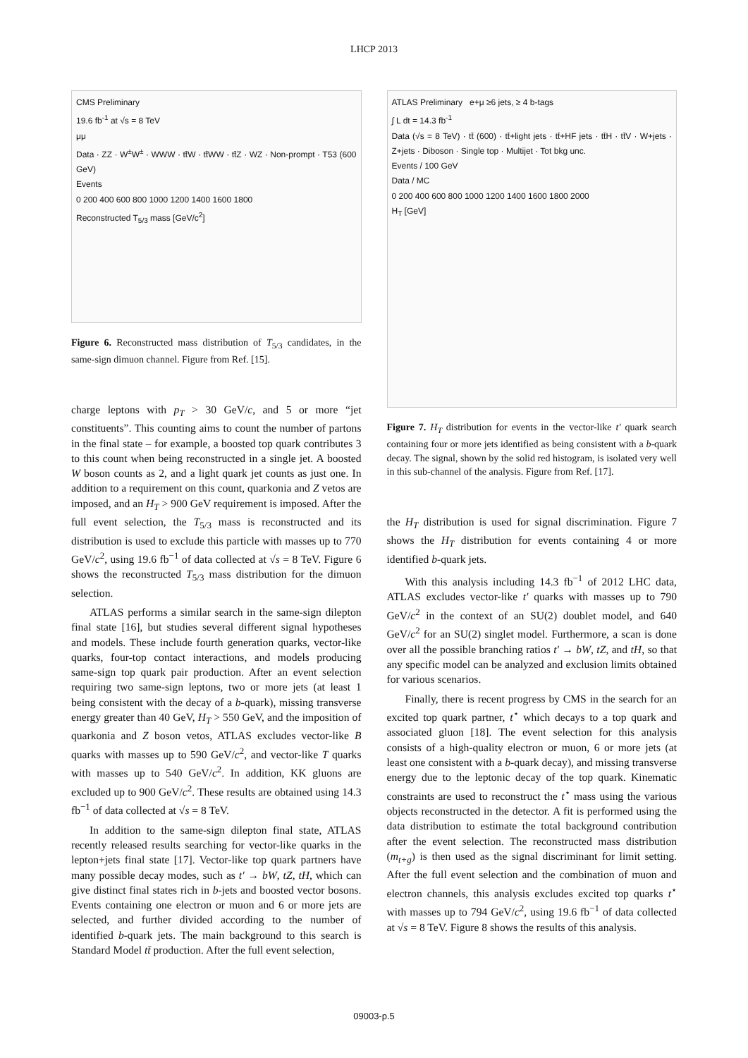LHCP 2013
CMS Preliminary
19.6 fb<sup>-1</sup> at √s = 8 TeV
μμ
Data · ZZ · W<sup>±</sup>W<sup>±</sup> · WWW · tt̄W · tt̄WW · tt̄Z · WZ · Non-prompt · T53 (600 GeV)
Events
0 200 400 600 800 1000 1200 1400 1600 1800
Reconstructed T<sub>5/3</sub> mass [GeV/c<sup>2</sup>]
Figure 6. Reconstructed mass distribution of T<sub>5/3</sub> candidates, in the same-sign dimuon channel. Figure from Ref. [15].
charge leptons with p<sub>T</sub> > 30 GeV/c, and 5 or more “jet constituents”. This counting aims to count the number of partons in the final state – for example, a boosted top quark contributes 3 to this count when being reconstructed in a single jet. A boosted W boson counts as 2, and a light quark jet counts as just one. In addition to a requirement on this count, quarkonia and Z vetos are imposed, and an H<sub>T</sub> > 900 GeV requirement is imposed. After the full event selection, the T<sub>5/3</sub> mass is reconstructed and its distribution is used to exclude this particle with masses up to 770 GeV/c<sup>2</sup>, using 19.6 fb<sup>−1</sup> of data collected at √s = 8 TeV. Figure 6 shows the reconstructed T<sub>5/3</sub> mass distribution for the dimuon selection.
ATLAS performs a similar search in the same-sign dilepton final state [16], but studies several different signal hypotheses and models. These include fourth generation quarks, vector-like quarks, four-top contact interactions, and models producing same-sign top quark pair production. After an event selection requiring two same-sign leptons, two or more jets (at least 1 being consistent with the decay of a b-quark), missing transverse energy greater than 40 GeV, H<sub>T</sub> > 550 GeV, and the imposition of quarkonia and Z boson vetos, ATLAS excludes vector-like B quarks with masses up to 590 GeV/c<sup>2</sup>, and vector-like T quarks with masses up to 540 GeV/c<sup>2</sup>. In addition, KK gluons are excluded up to 900 GeV/c<sup>2</sup>. These results are obtained using 14.3 fb<sup>−1</sup> of data collected at √s = 8 TeV.
In addition to the same-sign dilepton final state, ATLAS recently released results searching for vector-like quarks in the lepton+jets final state [17]. Vector-like top quark partners have many possible decay modes, such as t′ → bW, tZ, tH, which can give distinct final states rich in b-jets and boosted vector bosons. Events containing one electron or muon and 6 or more jets are selected, and further divided according to the number of identified b-quark jets. The main background to this search is Standard Model tt̄ production. After the full event selection,
ATLAS Preliminary e+μ ≥6 jets, ≥ 4 b-tags
∫ L dt = 14.3 fb<sup>-1</sup>
Data (√s = 8 TeV) · tt̄ (600) · tt̄+light jets · tt̄+HF jets · tt̄H · tt̄V · W+jets · Z+jets · Diboson · Single top · Multijet · Tot bkg unc.
Events / 100 GeV
Data / MC
0 200 400 600 800 1000 1200 1400 1600 1800 2000
H<sub>T</sub> [GeV]
Figure 7. H<sub>T</sub> distribution for events in the vector-like t′ quark search containing four or more jets identified as being consistent with a b-quark decay. The signal, shown by the solid red histogram, is isolated very well in this sub-channel of the analysis. Figure from Ref. [17].
the H<sub>T</sub> distribution is used for signal discrimination. Figure 7 shows the H<sub>T</sub> distribution for events containing 4 or more identified b-quark jets.
With this analysis including 14.3 fb<sup>−1</sup> of 2012 LHC data, ATLAS excludes vector-like t′ quarks with masses up to 790 GeV/c<sup>2</sup> in the context of an SU(2) doublet model, and 640 GeV/c<sup>2</sup> for an SU(2) singlet model. Furthermore, a scan is done over all the possible branching ratios t′ → bW, tZ, and tH, so that any specific model can be analyzed and exclusion limits obtained for various scenarios.
Finally, there is recent progress by CMS in the search for an excited top quark partner, t<sup>⋆</sup> which decays to a top quark and associated gluon [18]. The event selection for this analysis consists of a high-quality electron or muon, 6 or more jets (at least one consistent with a b-quark decay), and missing transverse energy due to the leptonic decay of the top quark. Kinematic constraints are used to reconstruct the t<sup>⋆</sup> mass using the various objects reconstructed in the detector. A fit is performed using the data distribution to estimate the total background contribution after the event selection. The reconstructed mass distribution (m<sub>t+g</sub>) is then used as the signal discriminant for limit setting. After the full event selection and the combination of muon and electron channels, this analysis excludes excited top quarks t<sup>⋆</sup> with masses up to 794 GeV/c<sup>2</sup>, using 19.6 fb<sup>−1</sup> of data collected at √s = 8 TeV. Figure 8 shows the results of this analysis.
09003-p.5